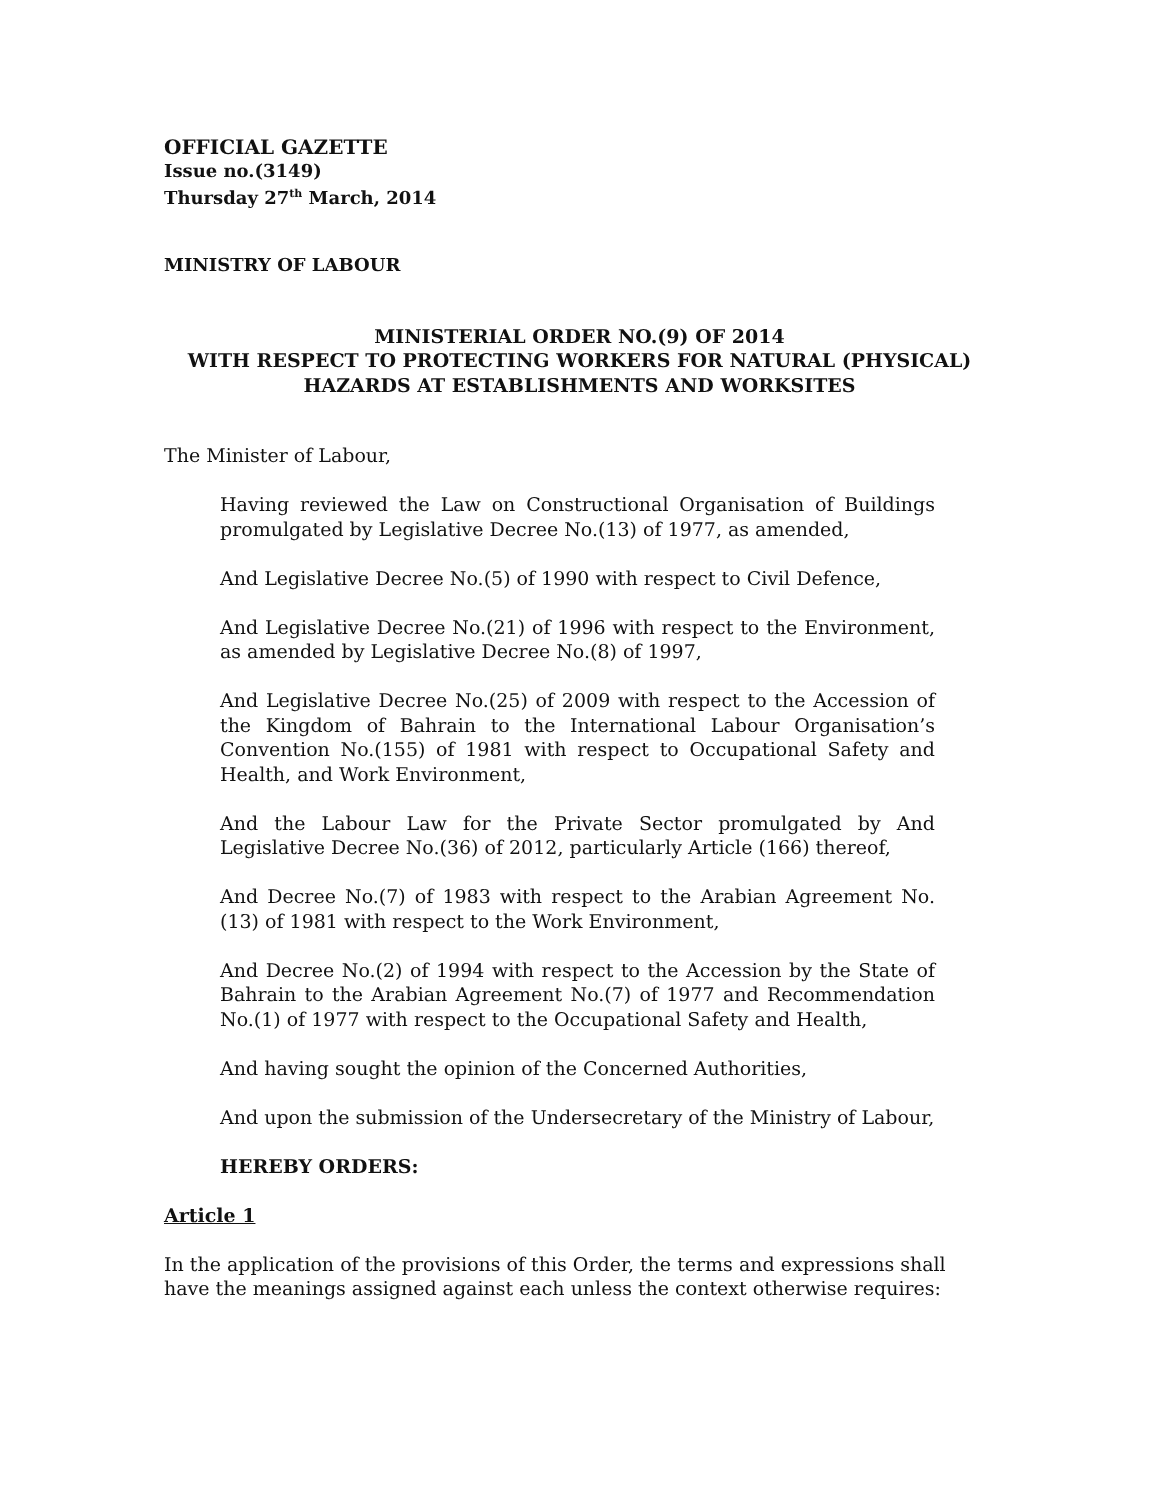OFFICIAL GAZETTE
Issue no.(3149)
Thursday 27<sup>th</sup> March, 2014
MINISTRY OF LABOUR
MINISTERIAL ORDER NO.(9) OF 2014
WITH RESPECT TO PROTECTING WORKERS FOR NATURAL (PHYSICAL)
HAZARDS AT ESTABLISHMENTS AND WORKSITES
The Minister of Labour,
Having reviewed the Law on Constructional Organisation of Buildings promulgated by Legislative Decree No.(13) of 1977, as amended,
And Legislative Decree No.(5) of 1990 with respect to Civil Defence,
And Legislative Decree No.(21) of 1996 with respect to the Environment, as amended by Legislative Decree No.(8) of 1997,
And Legislative Decree No.(25) of 2009 with respect to the Accession of the Kingdom of Bahrain to the International Labour Organisation’s Convention No.(155) of 1981 with respect to Occupational Safety and Health, and Work Environment,
And the Labour Law for the Private Sector promulgated by And Legislative Decree No.(36) of 2012, particularly Article (166) thereof,
And Decree No.(7) of 1983 with respect to the Arabian Agreement No.(13) of 1981 with respect to the Work Environment,
And Decree No.(2) of 1994 with respect to the Accession by the State of Bahrain to the Arabian Agreement No.(7) of 1977 and Recommendation No.(1) of 1977 with respect to the Occupational Safety and Health,
And having sought the opinion of the Concerned Authorities,
And upon the submission of the Undersecretary of the Ministry of Labour,
HEREBY ORDERS:
Article 1
In the application of the provisions of this Order, the terms and expressions shall have the meanings assigned against each unless the context otherwise requires: